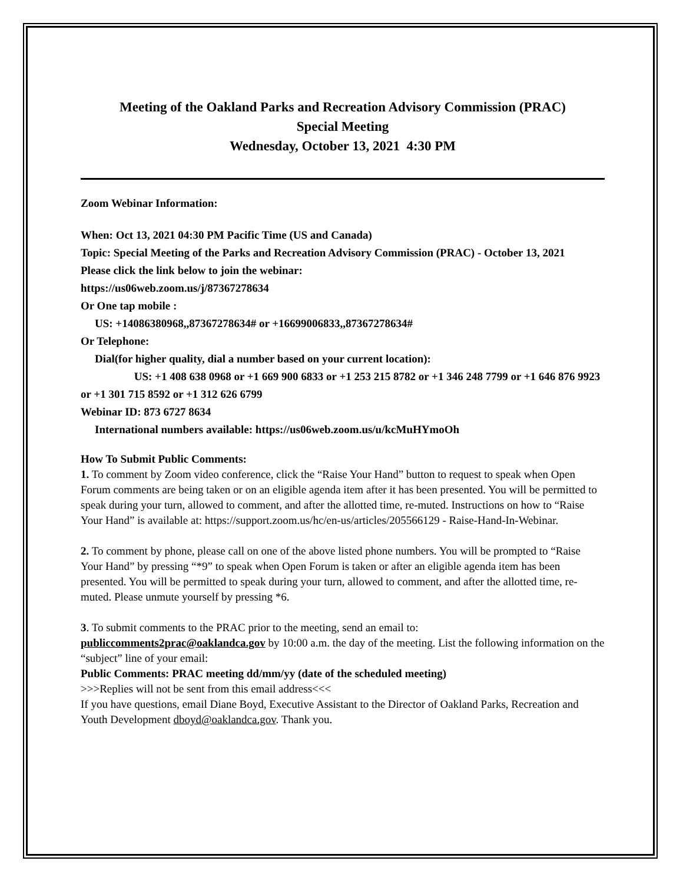Meeting of the Oakland Parks and Recreation Advisory Commission (PRAC)
Special Meeting
Wednesday, October 13, 2021 4:30 PM
Zoom Webinar Information:
When: Oct 13, 2021 04:30 PM Pacific Time (US and Canada)
Topic: Special Meeting of the Parks and Recreation Advisory Commission (PRAC) - October 13, 2021
Please click the link below to join the webinar:
https://us06web.zoom.us/j/87367278634
Or One tap mobile :
US: +14086380968,,87367278634# or +16699006833,,87367278634#
Or Telephone:
Dial(for higher quality, dial a number based on your current location):
US: +1 408 638 0968 or +1 669 900 6833 or +1 253 215 8782 or +1 346 248 7799 or +1 646 876 9923 or +1 301 715 8592 or +1 312 626 6799
Webinar ID: 873 6727 8634
International numbers available: https://us06web.zoom.us/u/kcMuHYmoOh
How To Submit Public Comments:
1. To comment by Zoom video conference, click the “Raise Your Hand” button to request to speak when Open Forum comments are being taken or on an eligible agenda item after it has been presented. You will be permitted to speak during your turn, allowed to comment, and after the allotted time, re-muted. Instructions on how to “Raise Your Hand” is available at: https://support.zoom.us/hc/en-us/articles/205566129 - Raise-Hand-In-Webinar.
2. To comment by phone, please call on one of the above listed phone numbers. You will be prompted to “Raise Your Hand” by pressing “*9” to speak when Open Forum is taken or after an eligible agenda item has been presented. You will be permitted to speak during your turn, allowed to comment, and after the allotted time, re-muted. Please unmute yourself by pressing *6.
3. To submit comments to the PRAC prior to the meeting, send an email to: publiccomments2prac@oaklandca.gov by 10:00 a.m. the day of the meeting. List the following information on the “subject” line of your email:
Public Comments: PRAC meeting dd/mm/yy (date of the scheduled meeting)
>>>Replies will not be sent from this email address<<<
If you have questions, email Diane Boyd, Executive Assistant to the Director of Oakland Parks, Recreation and Youth Development dboyd@oaklandca.gov. Thank you.